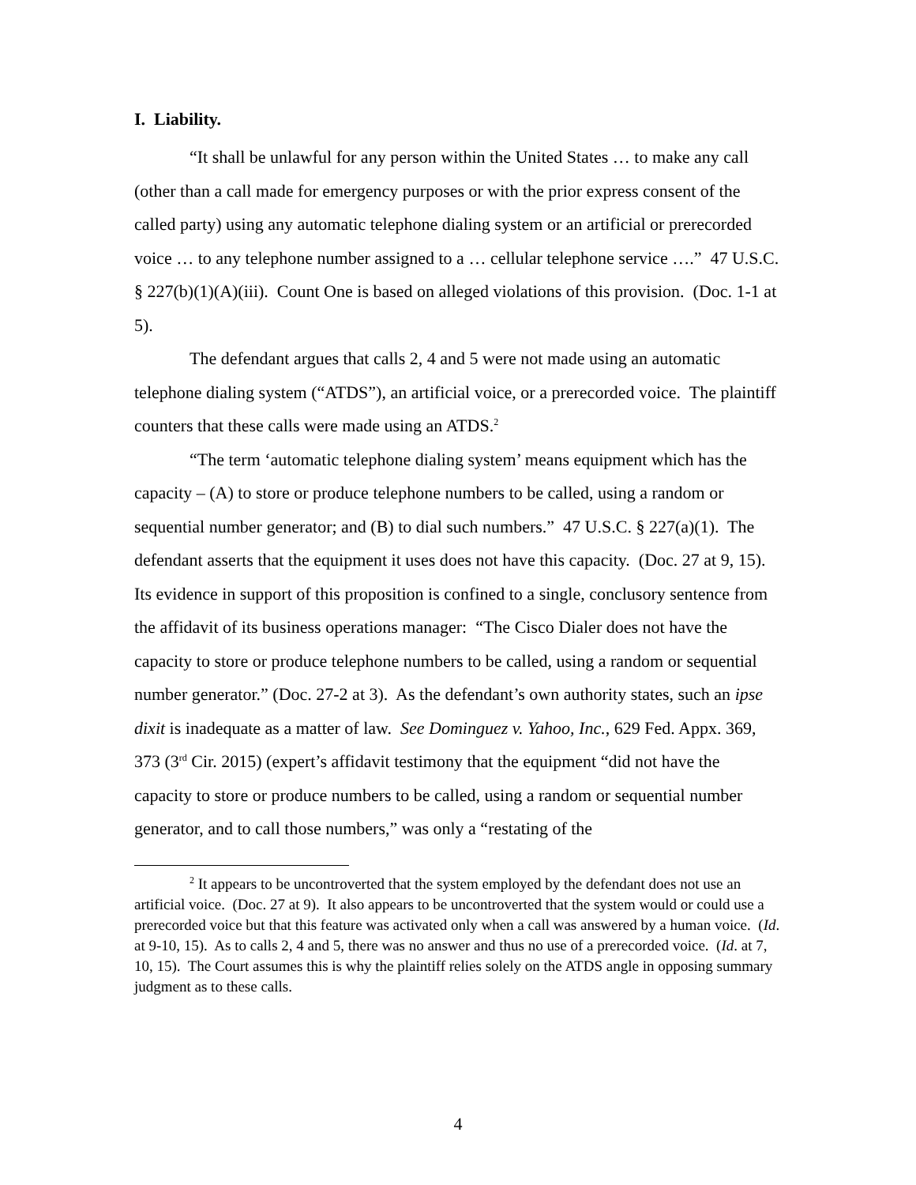I. Liability.
“It shall be unlawful for any person within the United States … to make any call (other than a call made for emergency purposes or with the prior express consent of the called party) using any automatic telephone dialing system or an artificial or prerecorded voice … to any telephone number assigned to a … cellular telephone service ….” 47 U.S.C. § 227(b)(1)(A)(iii). Count One is based on alleged violations of this provision. (Doc. 1-1 at 5).
The defendant argues that calls 2, 4 and 5 were not made using an automatic telephone dialing system (“ATDS”), an artificial voice, or a prerecorded voice. The plaintiff counters that these calls were made using an ATDS.<sup>2</sup>
“The term ‘automatic telephone dialing system’ means equipment which has the capacity – (A) to store or produce telephone numbers to be called, using a random or sequential number generator; and (B) to dial such numbers.” 47 U.S.C. § 227(a)(1). The defendant asserts that the equipment it uses does not have this capacity. (Doc. 27 at 9, 15). Its evidence in support of this proposition is confined to a single, conclusory sentence from the affidavit of its business operations manager: “The Cisco Dialer does not have the capacity to store or produce telephone numbers to be called, using a random or sequential number generator.” (Doc. 27-2 at 3). As the defendant’s own authority states, such an ipse dixit is inadequate as a matter of law. See Dominguez v. Yahoo, Inc., 629 Fed. Appx. 369, 373 (3<sup>rd</sup> Cir. 2015) (expert’s affidavit testimony that the equipment “did not have the capacity to store or produce numbers to be called, using a random or sequential number generator, and to call those numbers,” was only a “restating of the
<sup>2</sup> It appears to be uncontroverted that the system employed by the defendant does not use an artificial voice. (Doc. 27 at 9). It also appears to be uncontroverted that the system would or could use a prerecorded voice but that this feature was activated only when a call was answered by a human voice. (Id. at 9-10, 15). As to calls 2, 4 and 5, there was no answer and thus no use of a prerecorded voice. (Id. at 7, 10, 15). The Court assumes this is why the plaintiff relies solely on the ATDS angle in opposing summary judgment as to these calls.
4